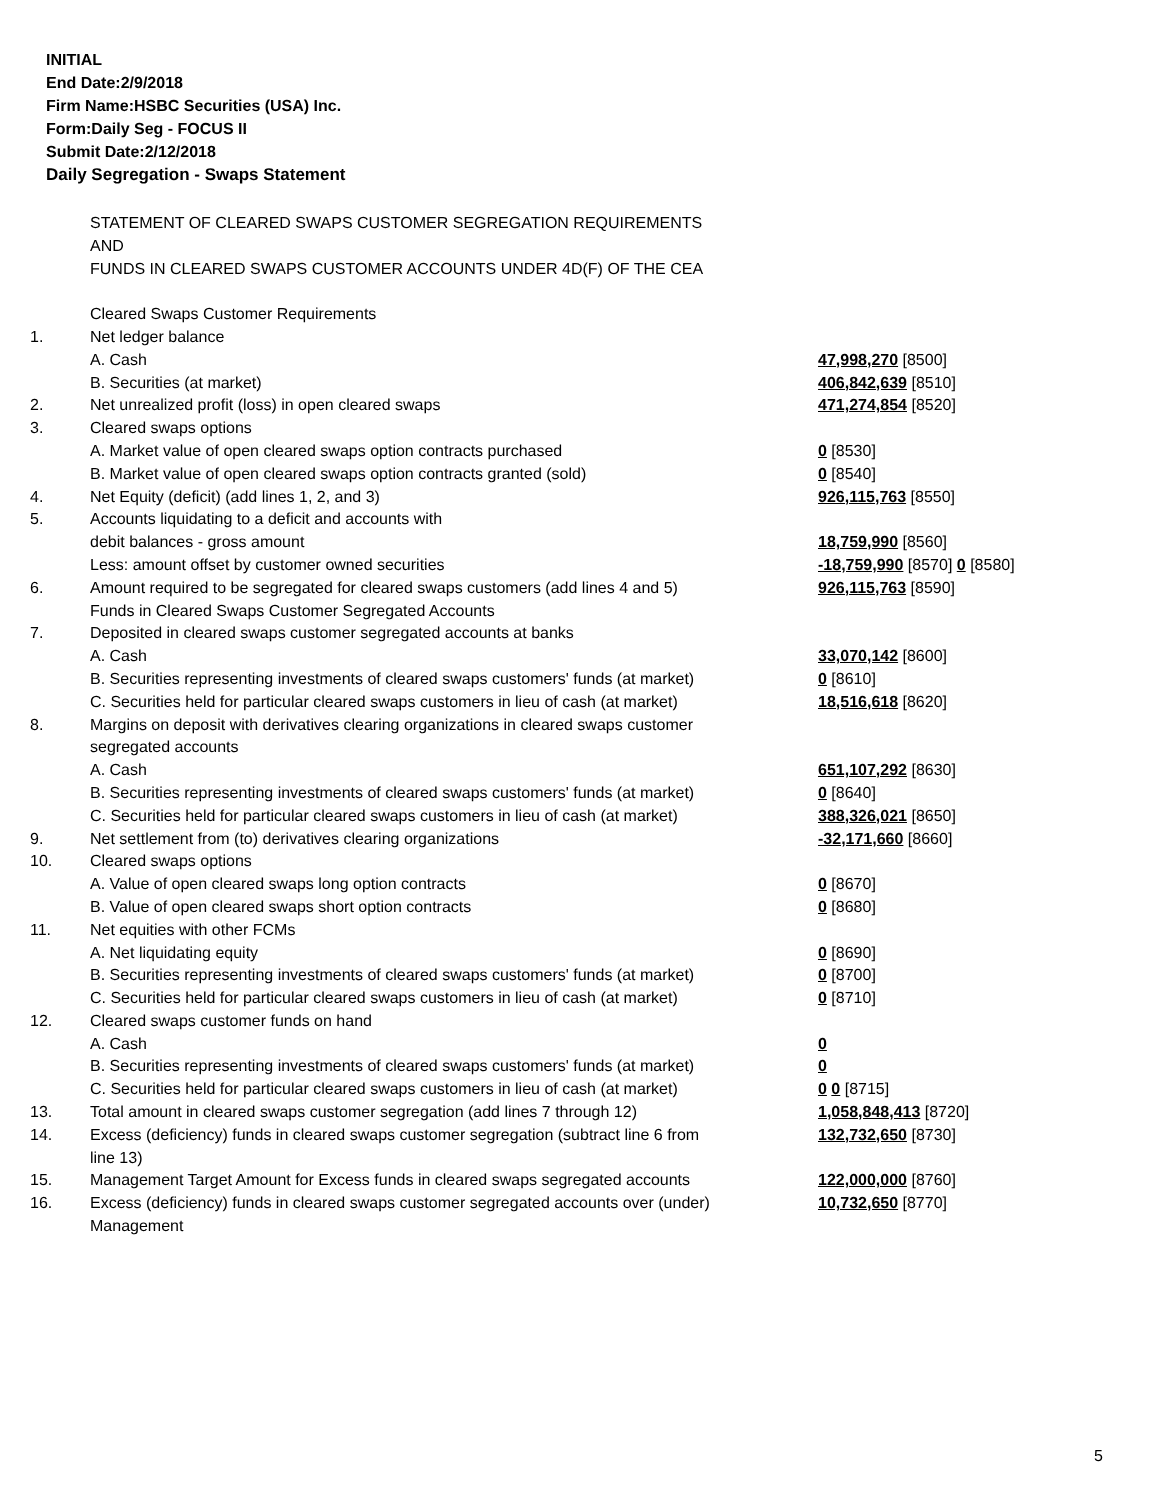INITIAL
End Date:2/9/2018
Firm Name:HSBC Securities (USA) Inc.
Form:Daily Seg - FOCUS II
Submit Date:2/12/2018
Daily Segregation - Swaps Statement
| | STATEMENT OF CLEARED SWAPS CUSTOMER SEGREGATION REQUIREMENTS | |
| | AND | |
| | FUNDS IN CLEARED SWAPS CUSTOMER ACCOUNTS UNDER 4D(F) OF THE CEA | |
| | Cleared Swaps Customer Requirements | |
| 1. | Net ledger balance | |
| | A. Cash | 47,998,270 [8500] |
| | B. Securities (at market) | 406,842,639 [8510] |
| 2. | Net unrealized profit (loss) in open cleared swaps | 471,274,854 [8520] |
| 3. | Cleared swaps options | |
| | A. Market value of open cleared swaps option contracts purchased | 0 [8530] |
| | B. Market value of open cleared swaps option contracts granted (sold) | 0 [8540] |
| 4. | Net Equity (deficit) (add lines 1, 2, and 3) | 926,115,763 [8550] |
| 5. | Accounts liquidating to a deficit and accounts with | |
| | debit balances - gross amount | 18,759,990 [8560] |
| | Less: amount offset by customer owned securities | -18,759,990 [8570] 0 [8580] |
| 6. | Amount required to be segregated for cleared swaps customers (add lines 4 and 5) | 926,115,763 [8590] |
| | Funds in Cleared Swaps Customer Segregated Accounts | |
| 7. | Deposited in cleared swaps customer segregated accounts at banks | |
| | A. Cash | 33,070,142 [8600] |
| | B. Securities representing investments of cleared swaps customers' funds (at market) | 0 [8610] |
| | C. Securities held for particular cleared swaps customers in lieu of cash (at market) | 18,516,618 [8620] |
| 8. | Margins on deposit with derivatives clearing organizations in cleared swaps customer | |
| | segregated accounts | |
| | A. Cash | 651,107,292 [8630] |
| | B. Securities representing investments of cleared swaps customers' funds (at market) | 0 [8640] |
| | C. Securities held for particular cleared swaps customers in lieu of cash (at market) | 388,326,021 [8650] |
| 9. | Net settlement from (to) derivatives clearing organizations | -32,171,660 [8660] |
| 10. | Cleared swaps options | |
| | A. Value of open cleared swaps long option contracts | 0 [8670] |
| | B. Value of open cleared swaps short option contracts | 0 [8680] |
| 11. | Net equities with other FCMs | |
| | A. Net liquidating equity | 0 [8690] |
| | B. Securities representing investments of cleared swaps customers' funds (at market) | 0 [8700] |
| | C. Securities held for particular cleared swaps customers in lieu of cash (at market) | 0 [8710] |
| 12. | Cleared swaps customer funds on hand | |
| | A. Cash | 0 |
| | B. Securities representing investments of cleared swaps customers' funds (at market) | 0 |
| | C. Securities held for particular cleared swaps customers in lieu of cash (at market) | 0 0 [8715] |
| 13. | Total amount in cleared swaps customer segregation (add lines 7 through 12) | 1,058,848,413 [8720] |
| 14. | Excess (deficiency) funds in cleared swaps customer segregation (subtract line 6 from line 13) | 132,732,650 [8730] |
| 15. | Management Target Amount for Excess funds in cleared swaps segregated accounts | 122,000,000 [8760] |
| 16. | Excess (deficiency) funds in cleared swaps customer segregated accounts over (under) Management | 10,732,650 [8770] |
5